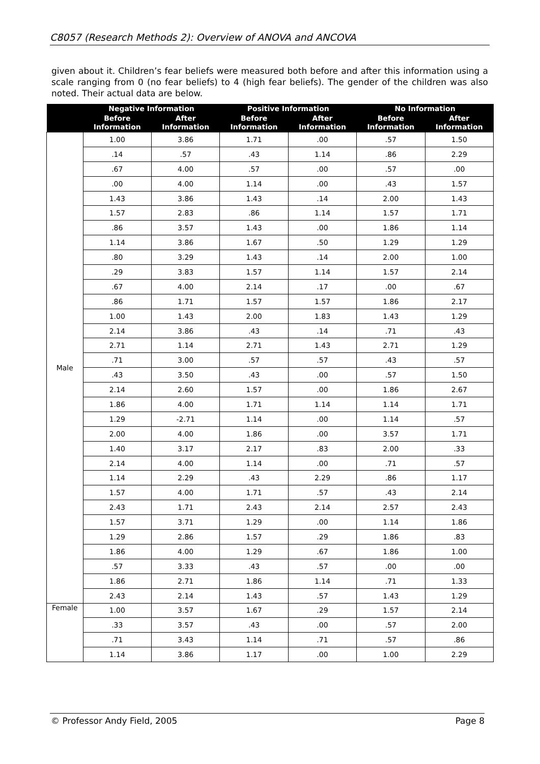C8057 (Research Methods 2): Overview of ANOVA and ANCOVA
given about it. Children’s fear beliefs were measured both before and after this information using a scale ranging from 0 (no fear beliefs) to 4 (high fear beliefs). The gender of the children was also noted. Their actual data are below.
| | Negative Information | | Positive Information | | No Information | |
| --- | --- | --- | --- | --- | --- | --- |
| | Before Information | After Information | Before Information | After Information | Before Information | After Information |
| Male | 1.00 | 3.86 | 1.71 | .00 | .57 | 1.50 |
| | .14 | .57 | .43 | 1.14 | .86 | 2.29 |
| | .67 | 4.00 | .57 | .00 | .57 | .00 |
| | .00 | 4.00 | 1.14 | .00 | .43 | 1.57 |
| | 1.43 | 3.86 | 1.43 | .14 | 2.00 | 1.43 |
| | 1.57 | 2.83 | .86 | 1.14 | 1.57 | 1.71 |
| | .86 | 3.57 | 1.43 | .00 | 1.86 | 1.14 |
| | 1.14 | 3.86 | 1.67 | .50 | 1.29 | 1.29 |
| | .80 | 3.29 | 1.43 | .14 | 2.00 | 1.00 |
| | .29 | 3.83 | 1.57 | 1.14 | 1.57 | 2.14 |
| | .67 | 4.00 | 2.14 | .17 | .00 | .67 |
| | .86 | 1.71 | 1.57 | 1.57 | 1.86 | 2.17 |
| | 1.00 | 1.43 | 2.00 | 1.83 | 1.43 | 1.29 |
| | 2.14 | 3.86 | .43 | .14 | .71 | .43 |
| | 2.71 | 1.14 | 2.71 | 1.43 | 2.71 | 1.29 |
| | .71 | 3.00 | .57 | .57 | .43 | .57 |
| | .43 | 3.50 | .43 | .00 | .57 | 1.50 |
| | 2.14 | 2.60 | 1.57 | .00 | 1.86 | 2.67 |
| | 1.86 | 4.00 | 1.71 | 1.14 | 1.14 | 1.71 |
| | 1.29 | -2.71 | 1.14 | .00 | 1.14 | .57 |
| | 2.00 | 4.00 | 1.86 | .00 | 3.57 | 1.71 |
| | 1.40 | 3.17 | 2.17 | .83 | 2.00 | .33 |
| | 2.14 | 4.00 | 1.14 | .00 | .71 | .57 |
| | 1.14 | 2.29 | .43 | 2.29 | .86 | 1.17 |
| | 1.57 | 4.00 | 1.71 | .57 | .43 | 2.14 |
| | 2.43 | 1.71 | 2.43 | 2.14 | 2.57 | 2.43 |
| | 1.57 | 3.71 | 1.29 | .00 | 1.14 | 1.86 |
| | 1.29 | 2.86 | 1.57 | .29 | 1.86 | .83 |
| | 1.86 | 4.00 | 1.29 | .67 | 1.86 | 1.00 |
| | .57 | 3.33 | .43 | .57 | .00 | .00 |
| | 1.86 | 2.71 | 1.86 | 1.14 | .71 | 1.33 |
| | 2.43 | 2.14 | 1.43 | .57 | 1.43 | 1.29 |
| Female | 1.00 | 3.57 | 1.67 | .29 | 1.57 | 2.14 |
| | .33 | 3.57 | .43 | .00 | .57 | 2.00 |
| | .71 | 3.43 | 1.14 | .71 | .57 | .86 |
| | 1.14 | 3.86 | 1.17 | .00 | 1.00 | 2.29 |
© Professor Andy Field, 2005 Page 8